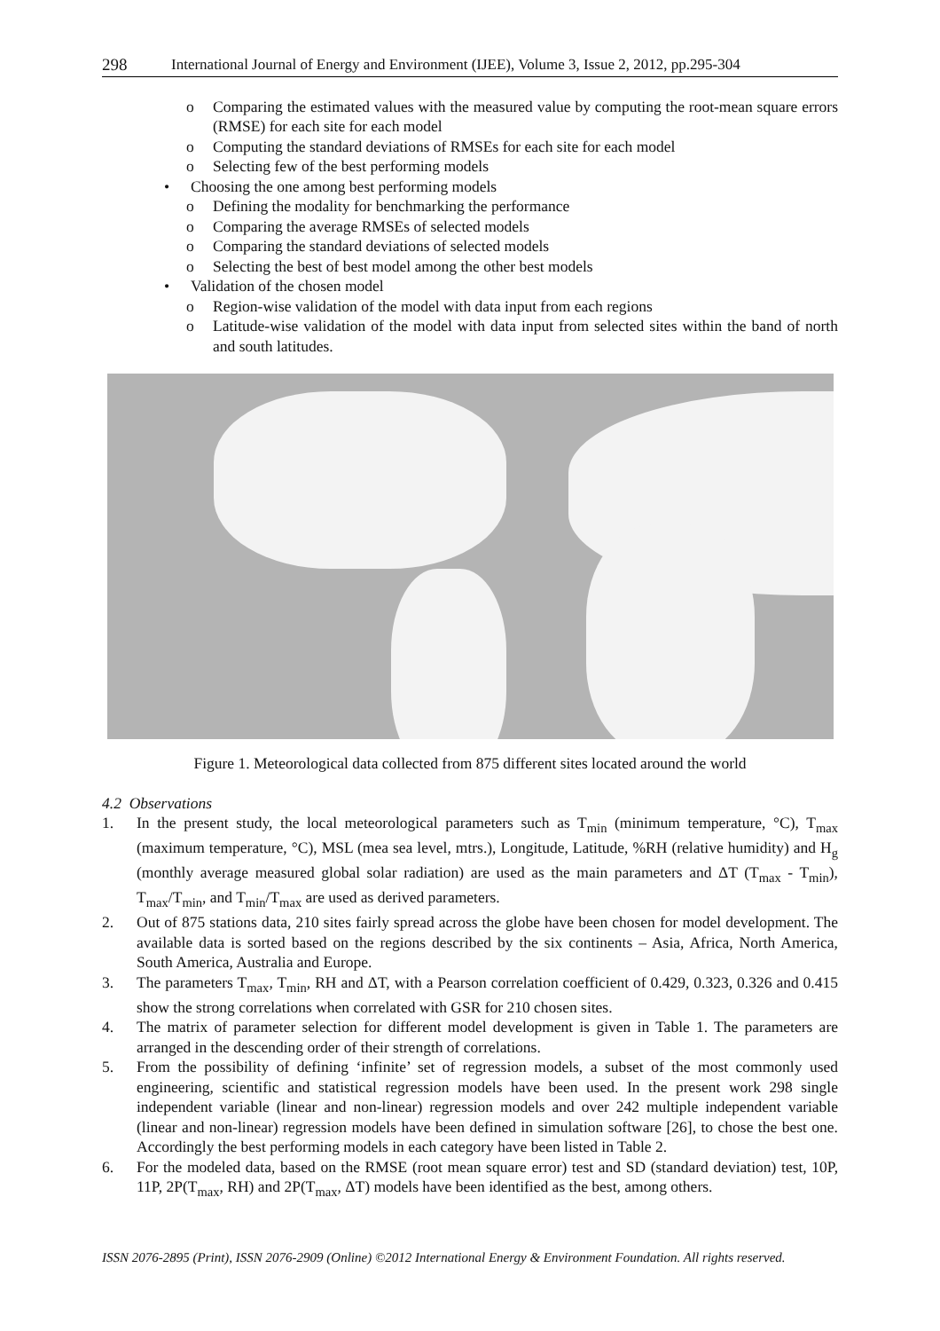298 International Journal of Energy and Environment (IJEE), Volume 3, Issue 2, 2012, pp.295-304
o Comparing the estimated values with the measured value by computing the root-mean square errors (RMSE) for each site for each model
o Computing the standard deviations of RMSEs for each site for each model
o Selecting few of the best performing models
• Choosing the one among best performing models
o Defining the modality for benchmarking the performance
o Comparing the average RMSEs of selected models
o Comparing the standard deviations of selected models
o Selecting the best of best model among the other best models
• Validation of the chosen model
o Region-wise validation of the model with data input from each regions
o Latitude-wise validation of the model with data input from selected sites within the band of north and south latitudes.
Figure 1. Meteorological data collected from 875 different sites located around the world
4.2 Observations
1. In the present study, the local meteorological parameters such as T<sub>min</sub> (minimum temperature, °C), T<sub>max</sub> (maximum temperature, °C), MSL (mea sea level, mtrs.), Longitude, Latitude, %RH (relative humidity) and H<sub>g</sub> (monthly average measured global solar radiation) are used as the main parameters and ΔT (T<sub>max</sub> - T<sub>min</sub>), T<sub>max</sub>/T<sub>min</sub>, and T<sub>min</sub>/T<sub>max</sub> are used as derived parameters.
2. Out of 875 stations data, 210 sites fairly spread across the globe have been chosen for model development. The available data is sorted based on the regions described by the six continents – Asia, Africa, North America, South America, Australia and Europe.
3. The parameters T<sub>max</sub>, T<sub>min</sub>, RH and ΔT, with a Pearson correlation coefficient of 0.429, 0.323, 0.326 and 0.415 show the strong correlations when correlated with GSR for 210 chosen sites.
4. The matrix of parameter selection for different model development is given in Table 1. The parameters are arranged in the descending order of their strength of correlations.
5. From the possibility of defining ‘infinite’ set of regression models, a subset of the most commonly used engineering, scientific and statistical regression models have been used. In the present work 298 single independent variable (linear and non-linear) regression models and over 242 multiple independent variable (linear and non-linear) regression models have been defined in simulation software [26], to chose the best one. Accordingly the best performing models in each category have been listed in Table 2.
6. For the modeled data, based on the RMSE (root mean square error) test and SD (standard deviation) test, 10P, 11P, 2P(T<sub>max</sub>, RH) and 2P(T<sub>max</sub>, ΔT) models have been identified as the best, among others.
ISSN 2076-2895 (Print), ISSN 2076-2909 (Online) ©2012 International Energy & Environment Foundation. All rights reserved.